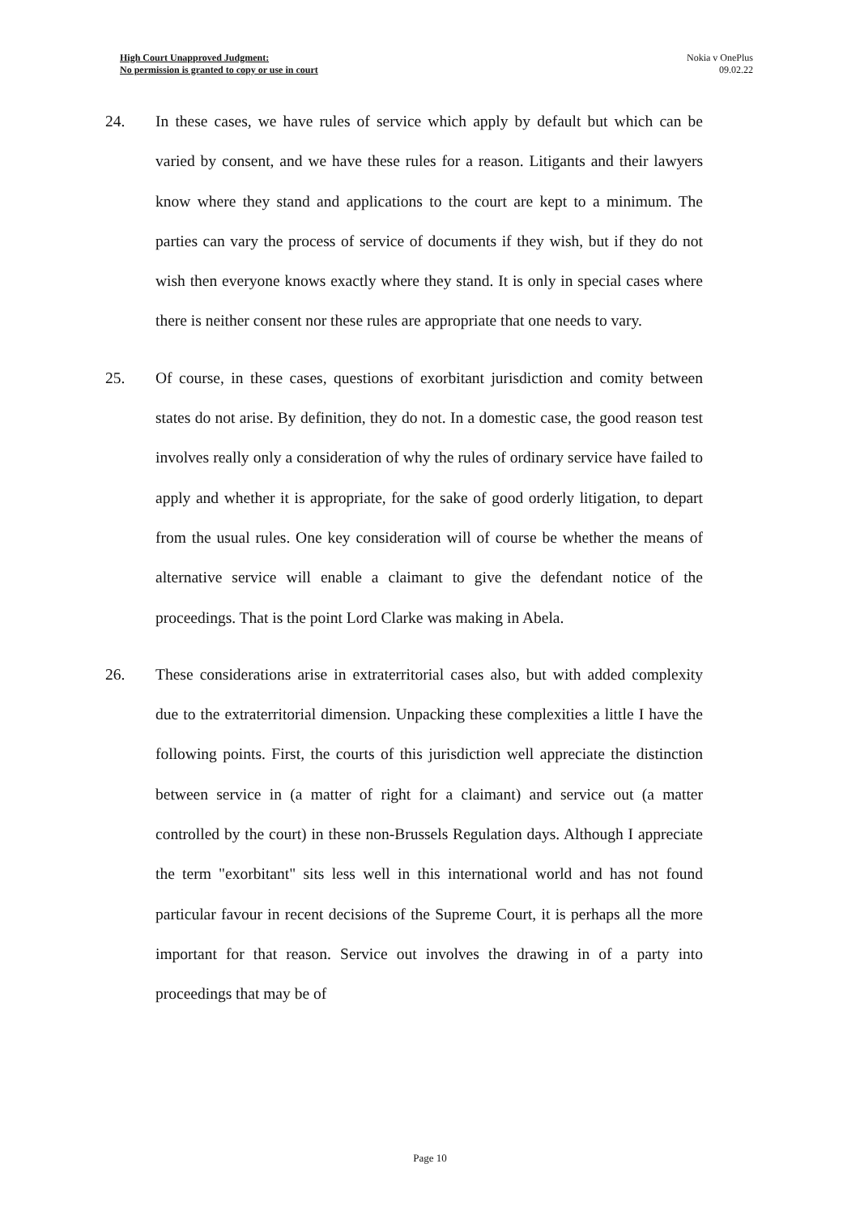High Court Unapproved Judgment:
No permission is granted to copy or use in court
Nokia v OnePlus
09.02.22
24. In these cases, we have rules of service which apply by default but which can be varied by consent, and we have these rules for a reason. Litigants and their lawyers know where they stand and applications to the court are kept to a minimum. The parties can vary the process of service of documents if they wish, but if they do not wish then everyone knows exactly where they stand. It is only in special cases where there is neither consent nor these rules are appropriate that one needs to vary.
25. Of course, in these cases, questions of exorbitant jurisdiction and comity between states do not arise. By definition, they do not. In a domestic case, the good reason test involves really only a consideration of why the rules of ordinary service have failed to apply and whether it is appropriate, for the sake of good orderly litigation, to depart from the usual rules. One key consideration will of course be whether the means of alternative service will enable a claimant to give the defendant notice of the proceedings. That is the point Lord Clarke was making in Abela.
26. These considerations arise in extraterritorial cases also, but with added complexity due to the extraterritorial dimension. Unpacking these complexities a little I have the following points. First, the courts of this jurisdiction well appreciate the distinction between service in (a matter of right for a claimant) and service out (a matter controlled by the court) in these non-Brussels Regulation days. Although I appreciate the term "exorbitant" sits less well in this international world and has not found particular favour in recent decisions of the Supreme Court, it is perhaps all the more important for that reason. Service out involves the drawing in of a party into proceedings that may be of
Page 10